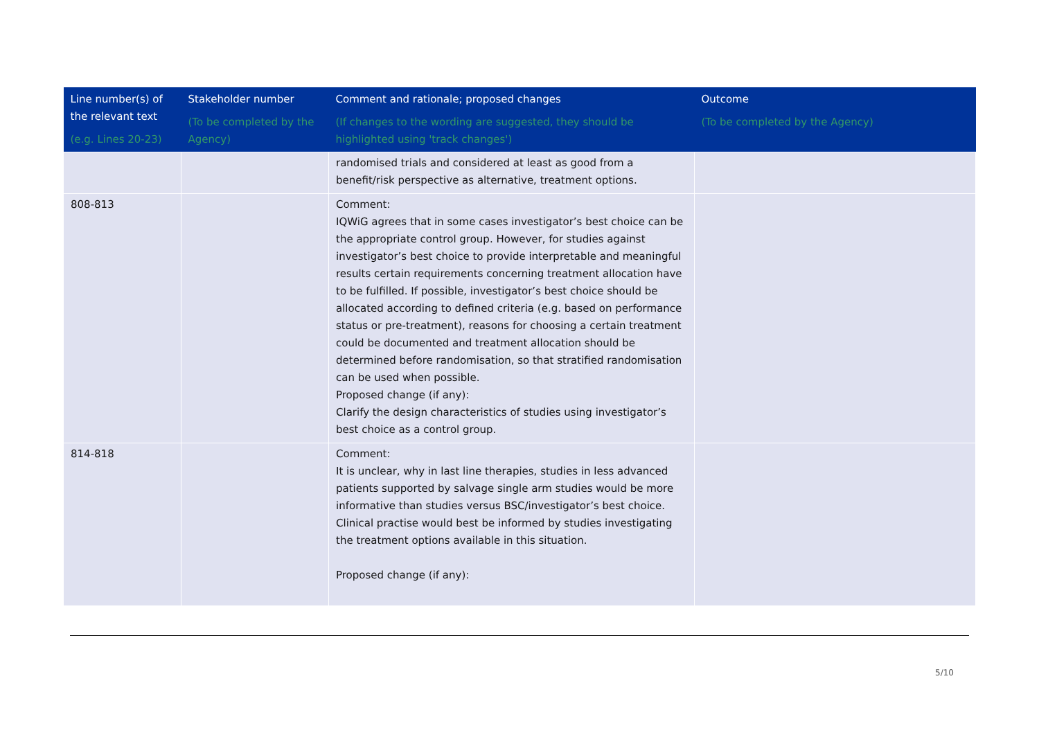| Line number(s) of the relevant text (e.g. Lines 20-23) | Stakeholder number (To be completed by the Agency) | Comment and rationale; proposed changes (If changes to the wording are suggested, they should be highlighted using 'track changes') | Outcome (To be completed by the Agency) |
| --- | --- | --- | --- |
| | | randomised trials and considered at least as good from a benefit/risk perspective as alternative, treatment options. | |
| 808-813 | | Comment: IQWiG agrees that in some cases investigator’s best choice can be the appropriate control group. However, for studies against investigator’s best choice to provide interpretable and meaningful results certain requirements concerning treatment allocation have to be fulfilled. If possible, investigator’s best choice should be allocated according to defined criteria (e.g. based on performance status or pre-treatment), reasons for choosing a certain treatment could be documented and treatment allocation should be determined before randomisation, so that stratified randomisation can be used when possible. Proposed change (if any): Clarify the design characteristics of studies using investigator’s best choice as a control group. | |
| 814-818 | | Comment: It is unclear, why in last line therapies, studies in less advanced patients supported by salvage single arm studies would be more informative than studies versus BSC/investigator’s best choice. Clinical practise would best be informed by studies investigating the treatment options available in this situation. Proposed change (if any): | |
5/10